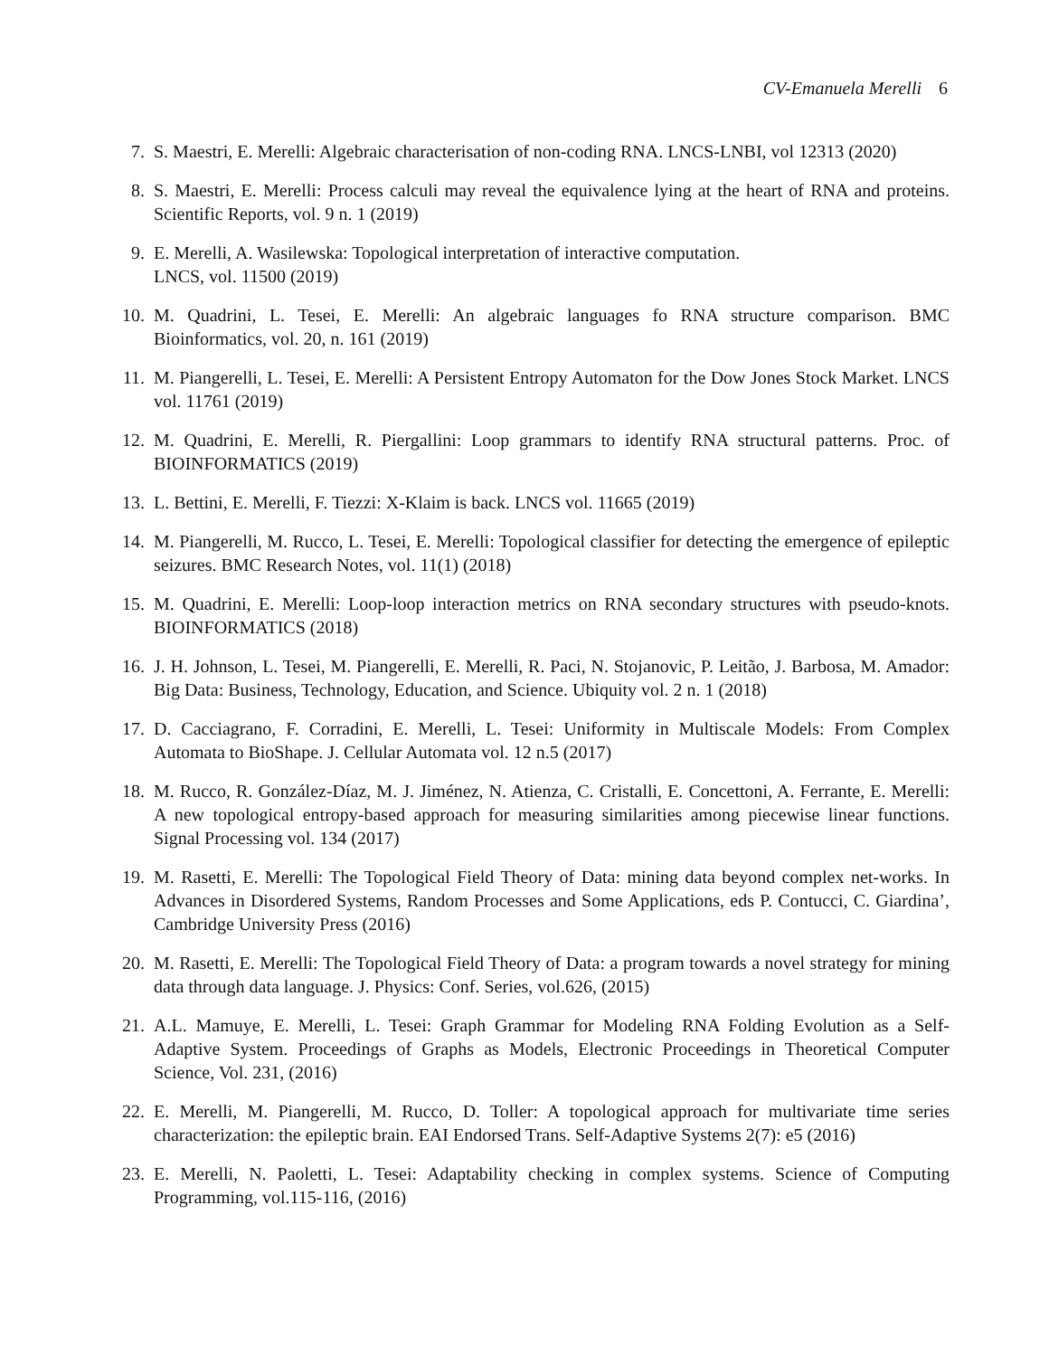CV-Emanuela Merelli 6
7. S. Maestri, E. Merelli: Algebraic characterisation of non-coding RNA. LNCS-LNBI, vol 12313 (2020)
8. S. Maestri, E. Merelli: Process calculi may reveal the equivalence lying at the heart of RNA and proteins. Scientific Reports, vol. 9 n. 1 (2019)
9. E. Merelli, A. Wasilewska: Topological interpretation of interactive computation.
LNCS, vol. 11500 (2019)
10. M. Quadrini, L. Tesei, E. Merelli: An algebraic languages fo RNA structure comparison. BMC Bioinformatics, vol. 20, n. 161 (2019)
11. M. Piangerelli, L. Tesei, E. Merelli: A Persistent Entropy Automaton for the Dow Jones Stock Market. LNCS vol. 11761 (2019)
12. M. Quadrini, E. Merelli, R. Piergallini: Loop grammars to identify RNA structural patterns. Proc. of BIOINFORMATICS (2019)
13. L. Bettini, E. Merelli, F. Tiezzi: X-Klaim is back. LNCS vol. 11665 (2019)
14. M. Piangerelli, M. Rucco, L. Tesei, E. Merelli: Topological classifier for detecting the emergence of epileptic seizures. BMC Research Notes, vol. 11(1) (2018)
15. M. Quadrini, E. Merelli: Loop-loop interaction metrics on RNA secondary structures with pseudo-knots. BIOINFORMATICS (2018)
16. J. H. Johnson, L. Tesei, M. Piangerelli, E. Merelli, R. Paci, N. Stojanovic, P. Leitão, J. Barbosa, M. Amador: Big Data: Business, Technology, Education, and Science. Ubiquity vol. 2 n. 1 (2018)
17. D. Cacciagrano, F. Corradini, E. Merelli, L. Tesei: Uniformity in Multiscale Models: From Complex Automata to BioShape. J. Cellular Automata vol. 12 n.5 (2017)
18. M. Rucco, R. González-Díaz, M. J. Jiménez, N. Atienza, C. Cristalli, E. Concettoni, A. Ferrante, E. Merelli: A new topological entropy-based approach for measuring similarities among piecewise linear functions. Signal Processing vol. 134 (2017)
19. M. Rasetti, E. Merelli: The Topological Field Theory of Data: mining data beyond complex net-works. In Advances in Disordered Systems, Random Processes and Some Applications, eds P. Contucci, C. Giardina’, Cambridge University Press (2016)
20. M. Rasetti, E. Merelli: The Topological Field Theory of Data: a program towards a novel strategy for mining data through data language. J. Physics: Conf. Series, vol.626, (2015)
21. A.L. Mamuye, E. Merelli, L. Tesei: Graph Grammar for Modeling RNA Folding Evolution as a Self-Adaptive System. Proceedings of Graphs as Models, Electronic Proceedings in Theoretical Computer Science, Vol. 231, (2016)
22. E. Merelli, M. Piangerelli, M. Rucco, D. Toller: A topological approach for multivariate time series characterization: the epileptic brain. EAI Endorsed Trans. Self-Adaptive Systems 2(7): e5 (2016)
23. E. Merelli, N. Paoletti, L. Tesei: Adaptability checking in complex systems. Science of Computing Programming, vol.115-116, (2016)